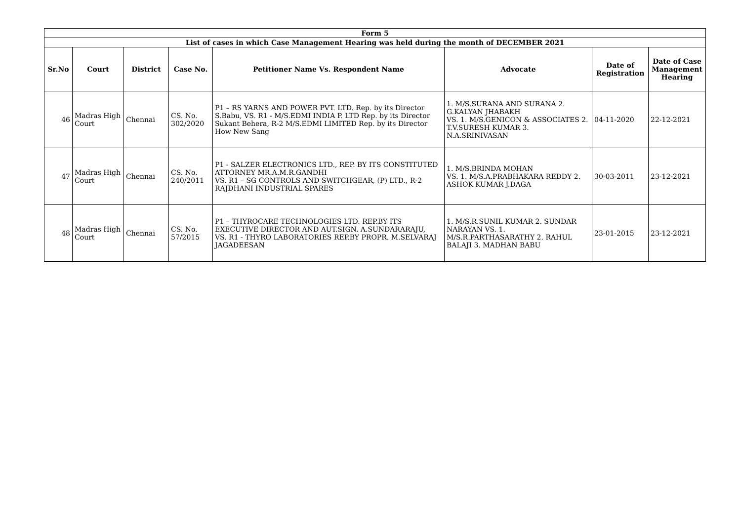| Form 5 | | | | | | | |
| --- | --- | --- | --- | --- | --- | --- | --- |
| List of cases in which Case Management Hearing was held during the month of DECEMBER 2021 | | | | | | | |
| Sr.No | Court | District | Case No. | Petitioner Name Vs. Respondent Name | Advocate | Date of Registration | Date of Case Management Hearing |
| 46 | Madras High Court | Chennai | CS. No. 302/2020 | P1 – RS YARNS AND POWER PVT. LTD. Rep. by its Director S.Babu, VS. R1 - M/S.EDMI INDIA P. LTD Rep. by its Director Sukant Behera, R-2 M/S.EDMI LIMITED Rep. by its Director How New Sang | 1. M/S.SURANA AND SURANA 2. G.KALYAN JHABAKH VS. 1. M/S.GENICON & ASSOCIATES 2. T.V.SURESH KUMAR 3. N.A.SRINIVASAN | 04-11-2020 | 22-12-2021 |
| 47 | Madras High Court | Chennai | CS. No. 240/2011 | P1 - SALZER ELECTRONICS LTD., REP. BY ITS CONSTITUTED ATTORNEY MR.A.M.R.GANDHI VS. R1 – SG CONTROLS AND SWITCHGEAR, (P) LTD., R-2 RAJDHANI INDUSTRIAL SPARES | 1. M/S.BRINDA MOHAN VS. 1. M/S.A.PRABHAKARA REDDY 2. ASHOK KUMAR J.DAGA | 30-03-2011 | 23-12-2021 |
| 48 | Madras High Court | Chennai | CS. No. 57/2015 | P1 – THYROCARE TECHNOLOGIES LTD. REP.BY ITS EXECUTIVE DIRECTOR AND AUT.SIGN. A.SUNDARARAJU, VS. R1 - THYRO LABORATORIES REP.BY PROPR. M.SELVARAJ JAGADEESAN | 1. M/S.R.SUNIL KUMAR 2. SUNDAR NARAYAN VS. 1. M/S.R.PARTHASARATHY 2. RAHUL BALAJI 3. MADHAN BABU | 23-01-2015 | 23-12-2021 |